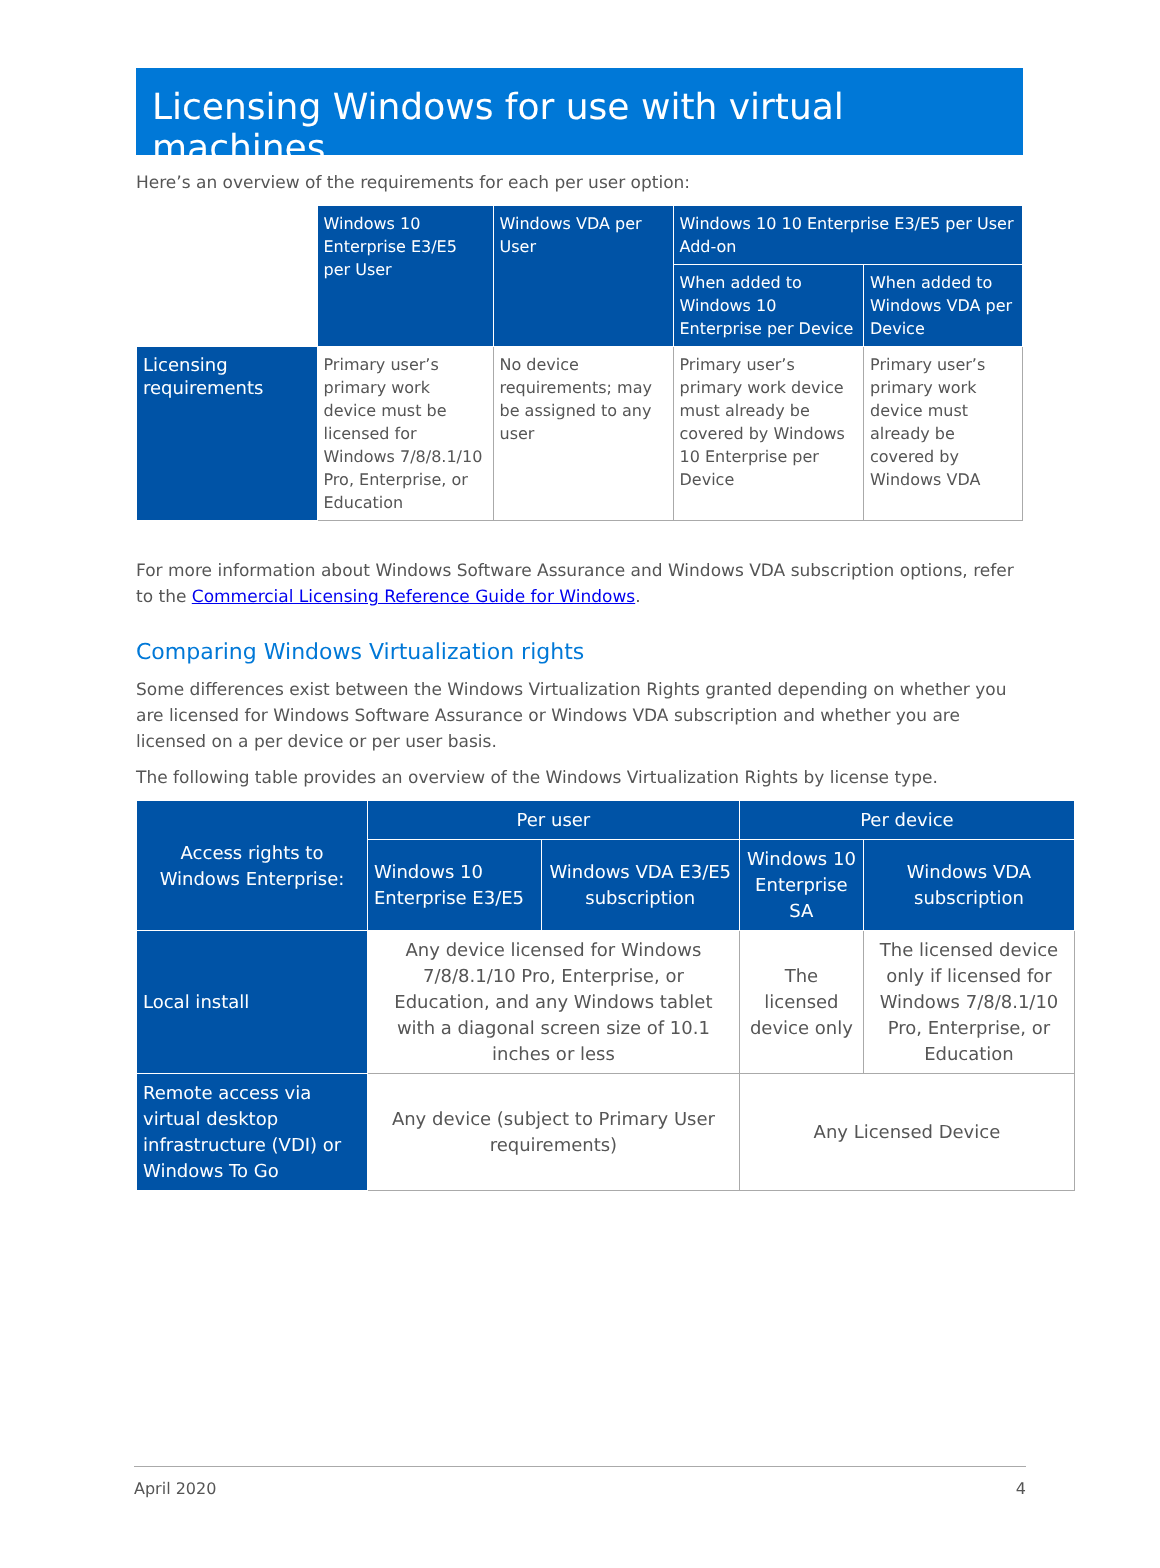Licensing Windows for use with virtual machines
Here’s an overview of the requirements for each per user option:
| | Windows 10 Enterprise E3/E5 per User | Windows VDA per User | Windows 10 10 Enterprise E3/E5 per User Add-on | |
| --- | --- | --- | --- | --- |
| | | | When added to Windows 10 Enterprise per Device | When added to Windows VDA per Device |
| Licensing requirements | Primary user’s primary work device must be licensed for Windows 7/8/8.1/10 Pro, Enterprise, or Education | No device requirements; may be assigned to any user | Primary user’s primary work device must already be covered by Windows 10 Enterprise per Device | Primary user’s primary work device must already be covered by Windows VDA |
For more information about Windows Software Assurance and Windows VDA subscription options, refer to the Commercial Licensing Reference Guide for Windows.
Comparing Windows Virtualization rights
Some differences exist between the Windows Virtualization Rights granted depending on whether you are licensed for Windows Software Assurance or Windows VDA subscription and whether you are licensed on a per device or per user basis.
The following table provides an overview of the Windows Virtualization Rights by license type.
| Access rights to Windows Enterprise: | Per user | | Per device | |
| --- | --- | --- | --- | --- |
| | Windows 10 Enterprise E3/E5 | Windows VDA E3/E5 subscription | Windows 10 Enterprise SA | Windows VDA subscription |
| Local install | Any device licensed for Windows 7/8/8.1/10 Pro, Enterprise, or Education, and any Windows tablet with a diagonal screen size of 10.1 inches or less | | The licensed device only | The licensed device only if licensed for Windows 7/8/8.1/10 Pro, Enterprise, or Education |
| Remote access via virtual desktop infrastructure (VDI) or Windows To Go | Any device (subject to Primary User requirements) | | Any Licensed Device | |
April 2020 4